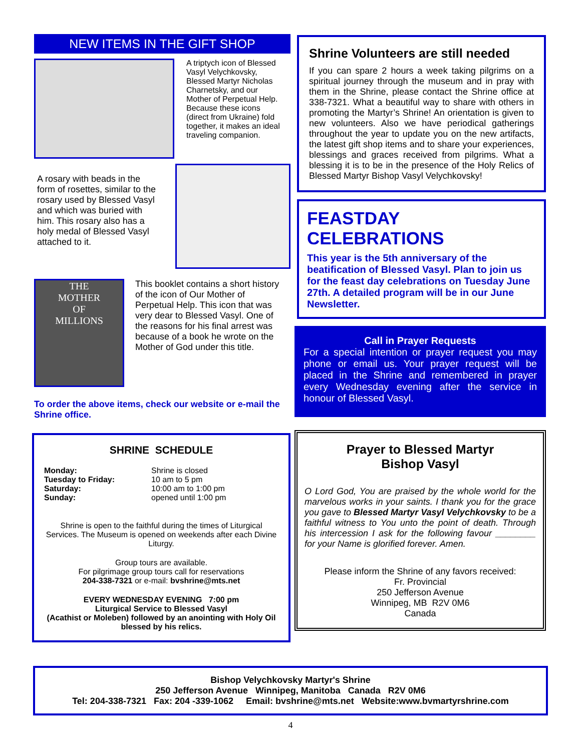NEW ITEMS IN THE GIFT SHOP
A triptych icon of Blessed Vasyl Velychkovsky, Blessed Martyr Nicholas Charnetsky, and our Mother of Perpetual Help. Because these icons (direct from Ukraine) fold together, it makes an ideal traveling companion.
A rosary with beads in the form of rosettes, similar to the rosary used by Blessed Vasyl and which was buried with him. This rosary also has a holy medal of Blessed Vasyl attached to it.
THE
MOTHER
OF
MILLIONS
This booklet contains a short history of the icon of Our Mother of Perpetual Help. This icon that was very dear to Blessed Vasyl. One of the reasons for his final arrest was because of a book he wrote on the Mother of God under this title.
To order the above items, check our website or e-mail the Shrine office.
SHRINE SCHEDULE
Monday:
Tuesday to Friday:
Saturday:
Sunday:
Shrine is closed
10 am to 5 pm
10:00 am to 1:00 pm
opened until 1:00 pm
Shrine is open to the faithful during the times of Liturgical Services. The Museum is opened on weekends after each Divine Liturgy.
Group tours are available.
For pilgrimage group tours call for reservations
204-338-7321 or e-mail: bvshrine@mts.net
EVERY WEDNESDAY EVENING 7:00 pm
Liturgical Service to Blessed Vasyl
(Acathist or Moleben) followed by an anointing with Holy Oil blessed by his relics.
Shrine Volunteers are still needed
If you can spare 2 hours a week taking pilgrims on a spiritual journey through the museum and in pray with them in the Shrine, please contact the Shrine office at 338-7321. What a beautiful way to share with others in promoting the Martyr’s Shrine! An orientation is given to new volunteers. Also we have periodical gatherings throughout the year to update you on the new artifacts, the latest gift shop items and to share your experiences, blessings and graces received from pilgrims. What a blessing it is to be in the presence of the Holy Relics of Blessed Martyr Bishop Vasyl Velychkovsky!
FEASTDAY CELEBRATIONS
This year is the 5th anniversary of the beatification of Blessed Vasyl. Plan to join us for the feast day celebrations on Tuesday June 27th. A detailed program will be in our June Newsletter.
Call in Prayer Requests
For a special intention or prayer request you may phone or email us. Your prayer request will be placed in the Shrine and remembered in prayer every Wednesday evening after the service in honour of Blessed Vasyl.
Prayer to Blessed Martyr
Bishop Vasyl
O Lord God, You are praised by the whole world for the marvelous works in your saints. I thank you for the grace you gave to Blessed Martyr Vasyl Velychkovsky to be a faithful witness to You unto the point of death. Through his intercession I ask for the following favour ________ for your Name is glorified forever. Amen.
Please inform the Shrine of any favors received:
Fr. Provincial
250 Jefferson Avenue
Winnipeg, MB R2V 0M6
Canada
Bishop Velychkovsky Martyr's Shrine
250 Jefferson Avenue Winnipeg, Manitoba Canada R2V 0M6
Tel: 204-338-7321 Fax: 204 -339-1062 Email: bvshrine@mts.net Website:www.bvmartyrshrine.com
4